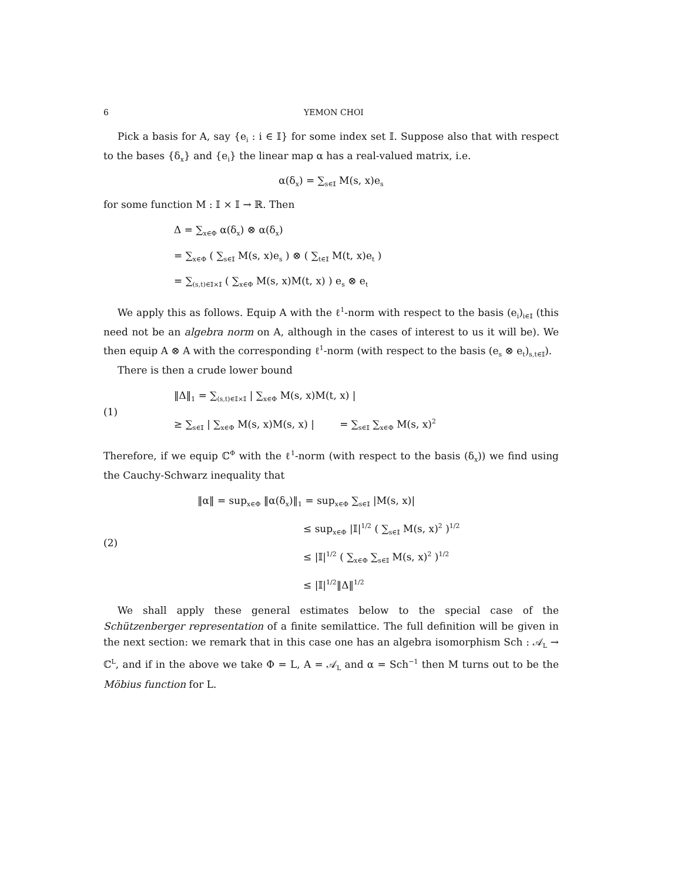6 YEMON CHOI
Pick a basis for A, say {e<sub>i</sub> : i ∈ 𝕀} for some index set 𝕀. Suppose also that with respect to the bases {δ<sub>x</sub>} and {e<sub>i</sub>} the linear map α has a real-valued matrix, i.e.
α(δ<sub>x</sub>) = ∑<sub>s∈𝕀</sub> M(s, x)e<sub>s</sub>
for some function M : 𝕀 × 𝕀 → ℝ. Then
Δ = ∑<sub>x∈Φ</sub> α(δ<sub>x</sub>) ⊗ α(δ<sub>x</sub>)
= ∑<sub>x∈Φ</sub> ( ∑<sub>s∈𝕀</sub> M(s, x)e<sub>s</sub> ) ⊗ ( ∑<sub>t∈𝕀</sub> M(t, x)e<sub>t</sub> )
= ∑<sub>(s,t)∈𝕀×𝕀</sub> ( ∑<sub>x∈Φ</sub> M(s, x)M(t, x) ) e<sub>s</sub> ⊗ e<sub>t</sub>
We apply this as follows. Equip A with the ℓ<sup>1</sup>-norm with respect to the basis (e<sub>i</sub>)<sub>i∈𝕀</sub> (this need not be an algebra norm on A, although in the cases of interest to us it will be). We then equip A ⊗ A with the corresponding ℓ<sup>1</sup>-norm (with respect to the basis (e<sub>s</sub> ⊗ e<sub>t</sub>)<sub>s,t∈𝕀</sub>).
There is then a crude lower bound
(1)
‖Δ‖<sub>1</sub> = ∑<sub>(s,t)∈𝕀×𝕀</sub> | ∑<sub>x∈Φ</sub> M(s, x)M(t, x) |
≥ ∑<sub>s∈𝕀</sub> | ∑<sub>x∈Φ</sub> M(s, x)M(s, x) | = ∑<sub>s∈𝕀</sub> ∑<sub>x∈Φ</sub> M(s, x)<sup>2</sup>
Therefore, if we equip ℂ<sup>Φ</sup> with the ℓ<sup>1</sup>-norm (with respect to the basis (δ<sub>x</sub>)) we find using the Cauchy-Schwarz inequality that
(2)
‖α‖ = sup<sub>x∈Φ</sub> ‖α(δ<sub>x</sub>)‖<sub>1</sub> = sup<sub>x∈Φ</sub> ∑<sub>s∈𝕀</sub> |M(s, x)|
≤ sup<sub>x∈Φ</sub> |𝕀|<sup>1/2</sup> ( ∑<sub>s∈𝕀</sub> M(s, x)<sup>2</sup> )<sup>1/2</sup>
≤ |𝕀|<sup>1/2</sup> ( ∑<sub>x∈Φ</sub> ∑<sub>s∈𝕀</sub> M(s, x)<sup>2</sup> )<sup>1/2</sup>
≤ |𝕀|<sup>1/2</sup>‖Δ‖<sup>1/2</sup>
We shall apply these general estimates below to the special case of the Schützenberger representation of a finite semilattice. The full definition will be given in the next section: we remark that in this case one has an algebra isomorphism Sch : 𝒜<sub>L</sub> → ℂ<sup>L</sup>, and if in the above we take Φ = L, A = 𝒜<sub>L</sub> and α = Sch<sup>−1</sup> then M turns out to be the Möbius function for L.